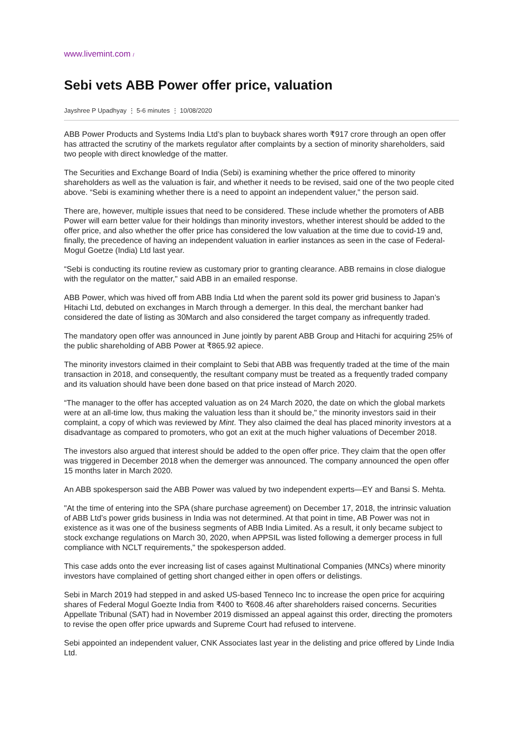www.livemint.com /
Sebi vets ABB Power offer price, valuation
Jayshree P Upadhyay ⋮ 5-6 minutes ⋮ 10/08/2020
ABB Power Products and Systems India Ltd’s plan to buyback shares worth ₹917 crore through an open offer has attracted the scrutiny of the markets regulator after complaints by a section of minority shareholders, said two people with direct knowledge of the matter.
The Securities and Exchange Board of India (Sebi) is examining whether the price offered to minority shareholders as well as the valuation is fair, and whether it needs to be revised, said one of the two people cited above. “Sebi is examining whether there is a need to appoint an independent valuer," the person said.
There are, however, multiple issues that need to be considered. These include whether the promoters of ABB Power will earn better value for their holdings than minority investors, whether interest should be added to the offer price, and also whether the offer price has considered the low valuation at the time due to covid-19 and, finally, the precedence of having an independent valuation in earlier instances as seen in the case of Federal-Mogul Goetze (India) Ltd last year.
“Sebi is conducting its routine review as customary prior to granting clearance. ABB remains in close dialogue with the regulator on the matter," said ABB in an emailed response.
ABB Power, which was hived off from ABB India Ltd when the parent sold its power grid business to Japan’s Hitachi Ltd, debuted on exchanges in March through a demerger. In this deal, the merchant banker had considered the date of listing as 30March and also considered the target company as infrequently traded.
The mandatory open offer was announced in June jointly by parent ABB Group and Hitachi for acquiring 25% of the public shareholding of ABB Power at ₹865.92 apiece.
The minority investors claimed in their complaint to Sebi that ABB was frequently traded at the time of the main transaction in 2018, and consequently, the resultant company must be treated as a frequently traded company and its valuation should have been done based on that price instead of March 2020.
“The manager to the offer has accepted valuation as on 24 March 2020, the date on which the global markets were at an all-time low, thus making the valuation less than it should be," the minority investors said in their complaint, a copy of which was reviewed by Mint. They also claimed the deal has placed minority investors at a disadvantage as compared to promoters, who got an exit at the much higher valuations of December 2018.
The investors also argued that interest should be added to the open offer price. They claim that the open offer was triggered in December 2018 when the demerger was announced. The company announced the open offer 15 months later in March 2020.
An ABB spokesperson said the ABB Power was valued by two independent experts—EY and Bansi S. Mehta.
"At the time of entering into the SPA (share purchase agreement) on December 17, 2018, the intrinsic valuation of ABB Ltd’s power grids business in India was not determined. At that point in time, AB Power was not in existence as it was one of the business segments of ABB India Limited. As a result, it only became subject to stock exchange regulations on March 30, 2020, when APPSIL was listed following a demerger process in full compliance with NCLT requirements," the spokesperson added.
This case adds onto the ever increasing list of cases against Multinational Companies (MNCs) where minority investors have complained of getting short changed either in open offers or delistings.
Sebi in March 2019 had stepped in and asked US-based Tenneco Inc to increase the open price for acquiring shares of Federal Mogul Goezte India from ₹400 to ₹608.46 after shareholders raised concerns. Securities Appellate Tribunal (SAT) had in November 2019 dismissed an appeal against this order, directing the promoters to revise the open offer price upwards and Supreme Court had refused to intervene.
Sebi appointed an independent valuer, CNK Associates last year in the delisting and price offered by Linde India Ltd.